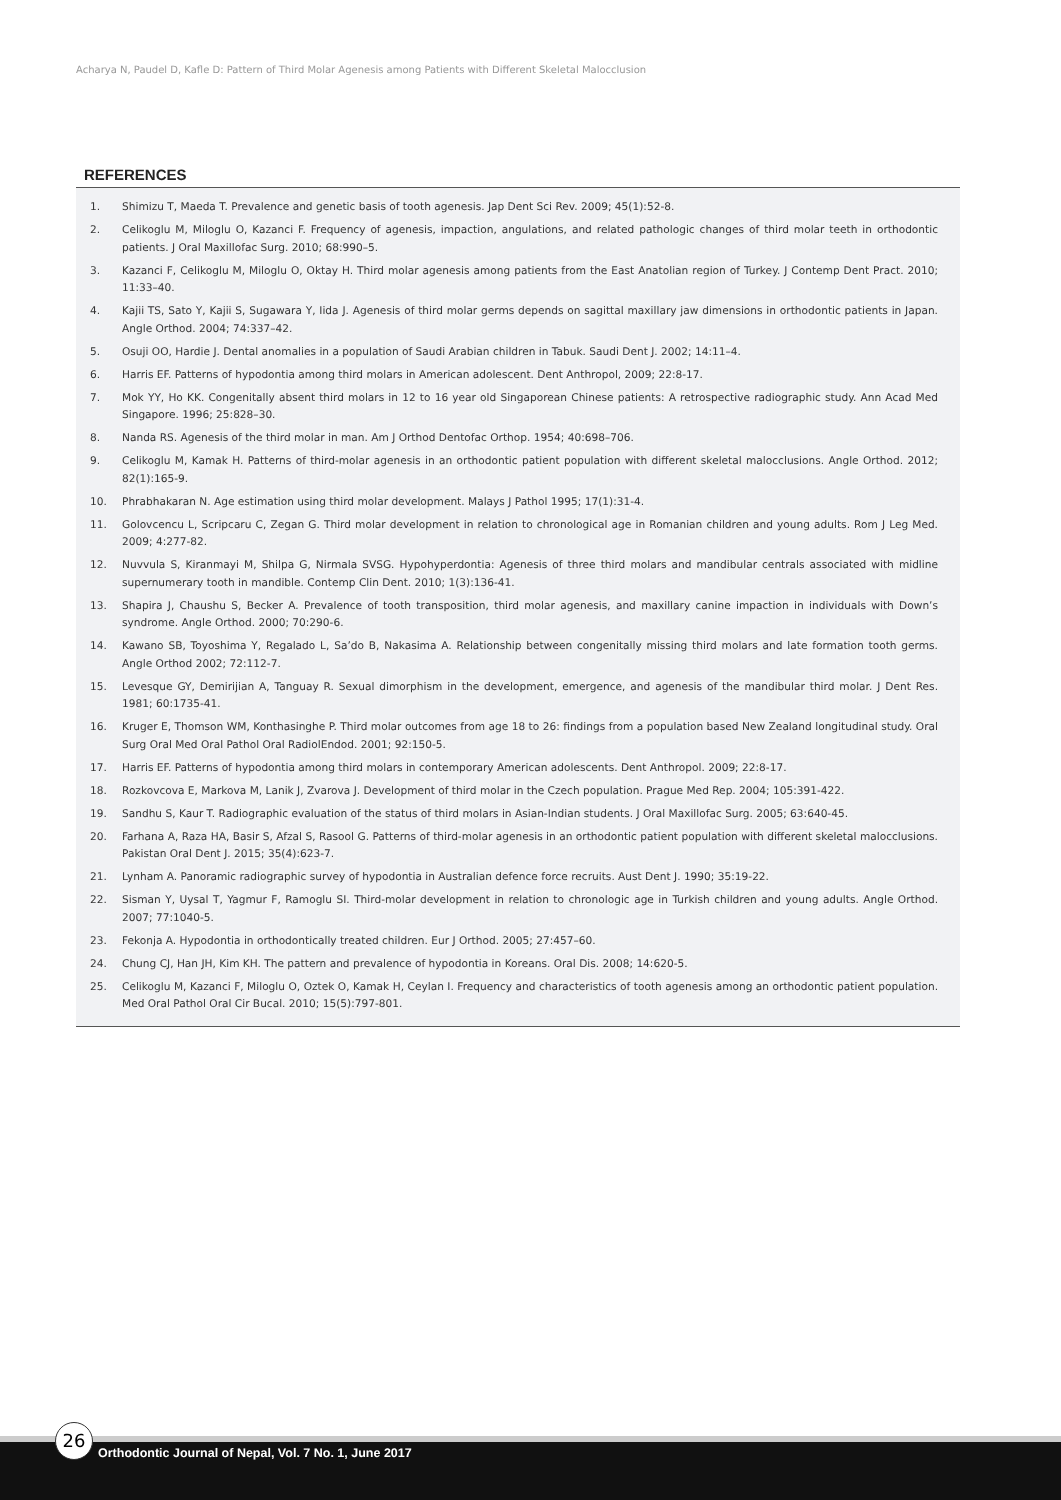Acharya N, Paudel D, Kafle D: Pattern of Third Molar Agenesis among Patients with Different Skeletal Malocclusion
REFERENCES
1. Shimizu T, Maeda T. Prevalence and genetic basis of tooth agenesis. Jap Dent Sci Rev. 2009; 45(1):52-8.
2. Celikoglu M, Miloglu O, Kazanci F. Frequency of agenesis, impaction, angulations, and related pathologic changes of third molar teeth in orthodontic patients. J Oral Maxillofac Surg. 2010; 68:990–5.
3. Kazanci F, Celikoglu M, Miloglu O, Oktay H. Third molar agenesis among patients from the East Anatolian region of Turkey. J Contemp Dent Pract. 2010; 11:33–40.
4. Kajii TS, Sato Y, Kajii S, Sugawara Y, Iida J. Agenesis of third molar germs depends on sagittal maxillary jaw dimensions in orthodontic patients in Japan. Angle Orthod. 2004; 74:337–42.
5. Osuji OO, Hardie J. Dental anomalies in a population of Saudi Arabian children in Tabuk. Saudi Dent J. 2002; 14:11–4.
6. Harris EF. Patterns of hypodontia among third molars in American adolescent. Dent Anthropol, 2009; 22:8-17.
7. Mok YY, Ho KK. Congenitally absent third molars in 12 to 16 year old Singaporean Chinese patients: A retrospective radiographic study. Ann Acad Med Singapore. 1996; 25:828–30.
8. Nanda RS. Agenesis of the third molar in man. Am J Orthod Dentofac Orthop. 1954; 40:698–706.
9. Celikoglu M, Kamak H. Patterns of third-molar agenesis in an orthodontic patient population with different skeletal malocclusions. Angle Orthod. 2012; 82(1):165-9.
10. Phrabhakaran N. Age estimation using third molar development. Malays J Pathol 1995; 17(1):31-4.
11. Golovcencu L, Scripcaru C, Zegan G. Third molar development in relation to chronological age in Romanian children and young adults. Rom J Leg Med. 2009; 4:277-82.
12. Nuvvula S, Kiranmayi M, Shilpa G, Nirmala SVSG. Hypohyperdontia: Agenesis of three third molars and mandibular centrals associated with midline supernumerary tooth in mandible. Contemp Clin Dent. 2010; 1(3):136-41.
13. Shapira J, Chaushu S, Becker A. Prevalence of tooth transposition, third molar agenesis, and maxillary canine impaction in individuals with Down’s syndrome. Angle Orthod. 2000; 70:290-6.
14. Kawano SB, Toyoshima Y, Regalado L, Sa’do B, Nakasima A. Relationship between congenitally missing third molars and late formation tooth germs. Angle Orthod 2002; 72:112-7.
15. Levesque GY, Demirijian A, Tanguay R. Sexual dimorphism in the development, emergence, and agenesis of the mandibular third molar. J Dent Res. 1981; 60:1735-41.
16. Kruger E, Thomson WM, Konthasinghe P. Third molar outcomes from age 18 to 26: findings from a population based New Zealand longitudinal study. Oral Surg Oral Med Oral Pathol Oral RadiolEndod. 2001; 92:150-5.
17. Harris EF. Patterns of hypodontia among third molars in contemporary American adolescents. Dent Anthropol. 2009; 22:8-17.
18. Rozkovcova E, Markova M, Lanik J, Zvarova J. Development of third molar in the Czech population. Prague Med Rep. 2004; 105:391-422.
19. Sandhu S, Kaur T. Radiographic evaluation of the status of third molars in Asian-Indian students. J Oral Maxillofac Surg. 2005; 63:640-45.
20. Farhana A, Raza HA, Basir S, Afzal S, Rasool G. Patterns of third-molar agenesis in an orthodontic patient population with different skeletal malocclusions. Pakistan Oral Dent J. 2015; 35(4):623-7.
21. Lynham A. Panoramic radiographic survey of hypodontia in Australian defence force recruits. Aust Dent J. 1990; 35:19-22.
22. Sisman Y, Uysal T, Yagmur F, Ramoglu SI. Third-molar development in relation to chronologic age in Turkish children and young adults. Angle Orthod. 2007; 77:1040-5.
23. Fekonja A. Hypodontia in orthodontically treated children. Eur J Orthod. 2005; 27:457–60.
24. Chung CJ, Han JH, Kim KH. The pattern and prevalence of hypodontia in Koreans. Oral Dis. 2008; 14:620-5.
25. Celikoglu M, Kazanci F, Miloglu O, Oztek O, Kamak H, Ceylan I. Frequency and characteristics of tooth agenesis among an orthodontic patient population. Med Oral Pathol Oral Cir Bucal. 2010; 15(5):797-801.
26
Orthodontic Journal of Nepal, Vol. 7 No. 1, June 2017